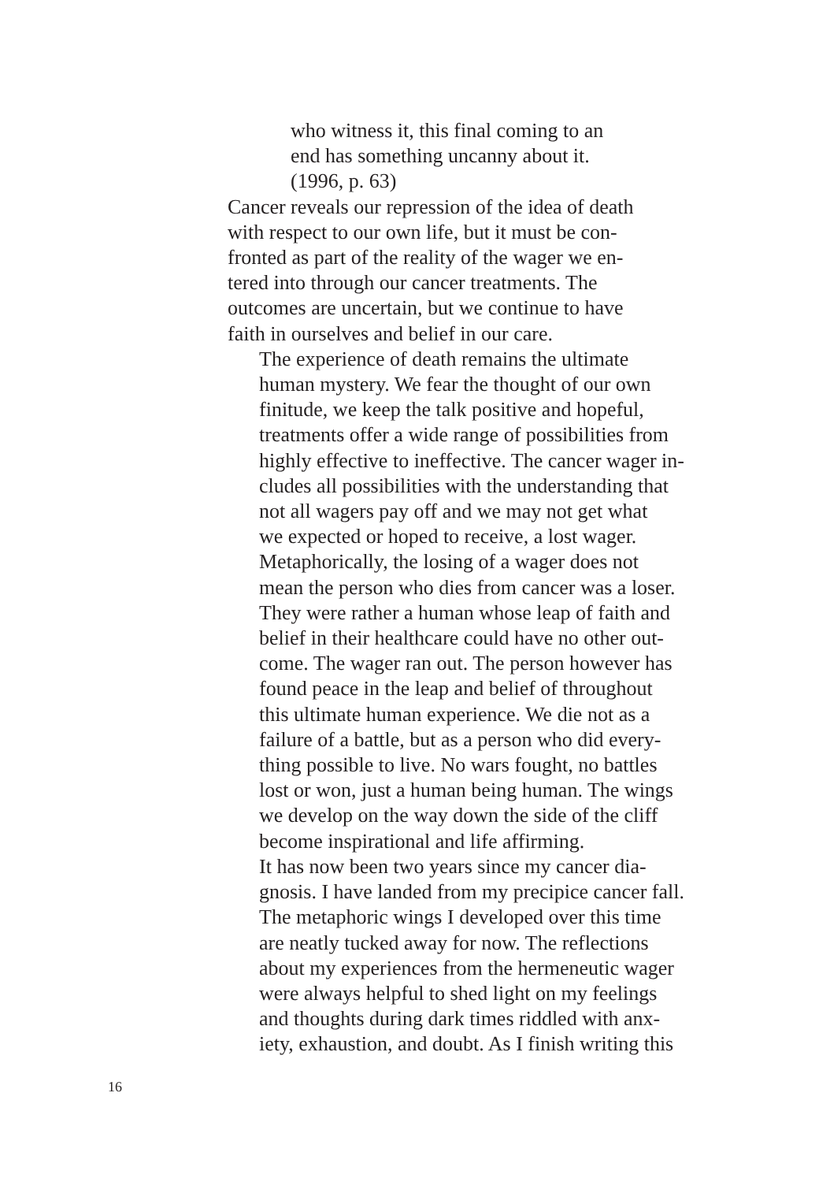who witness it, this final coming to an
end has something uncanny about it.
(1996, p. 63)
Cancer reveals our repression of the idea of death
with respect to our own life, but it must be con-
fronted as part of the reality of the wager we en-
tered into through our cancer treatments. The
outcomes are uncertain, but we continue to have
faith in ourselves and belief in our care.
The experience of death remains the ultimate
human mystery. We fear the thought of our own
finitude, we keep the talk positive and hopeful,
treatments offer a wide range of possibilities from
highly effective to ineffective. The cancer wager in-
cludes all possibilities with the understanding that
not all wagers pay off and we may not get what
we expected or hoped to receive, a lost wager.
Metaphorically, the losing of a wager does not
mean the person who dies from cancer was a loser.
They were rather a human whose leap of faith and
belief in their healthcare could have no other out-
come. The wager ran out. The person however has
found peace in the leap and belief of throughout
this ultimate human experience. We die not as a
failure of a battle, but as a person who did every-
thing possible to live. No wars fought, no battles
lost or won, just a human being human. The wings
we develop on the way down the side of the cliff
become inspirational and life affirming.
It has now been two years since my cancer dia-
gnosis. I have landed from my precipice cancer fall.
The metaphoric wings I developed over this time
are neatly tucked away for now. The reflections
about my experiences from the hermeneutic wager
were always helpful to shed light on my feelings
and thoughts during dark times riddled with anx-
iety, exhaustion, and doubt. As I finish writing this
16